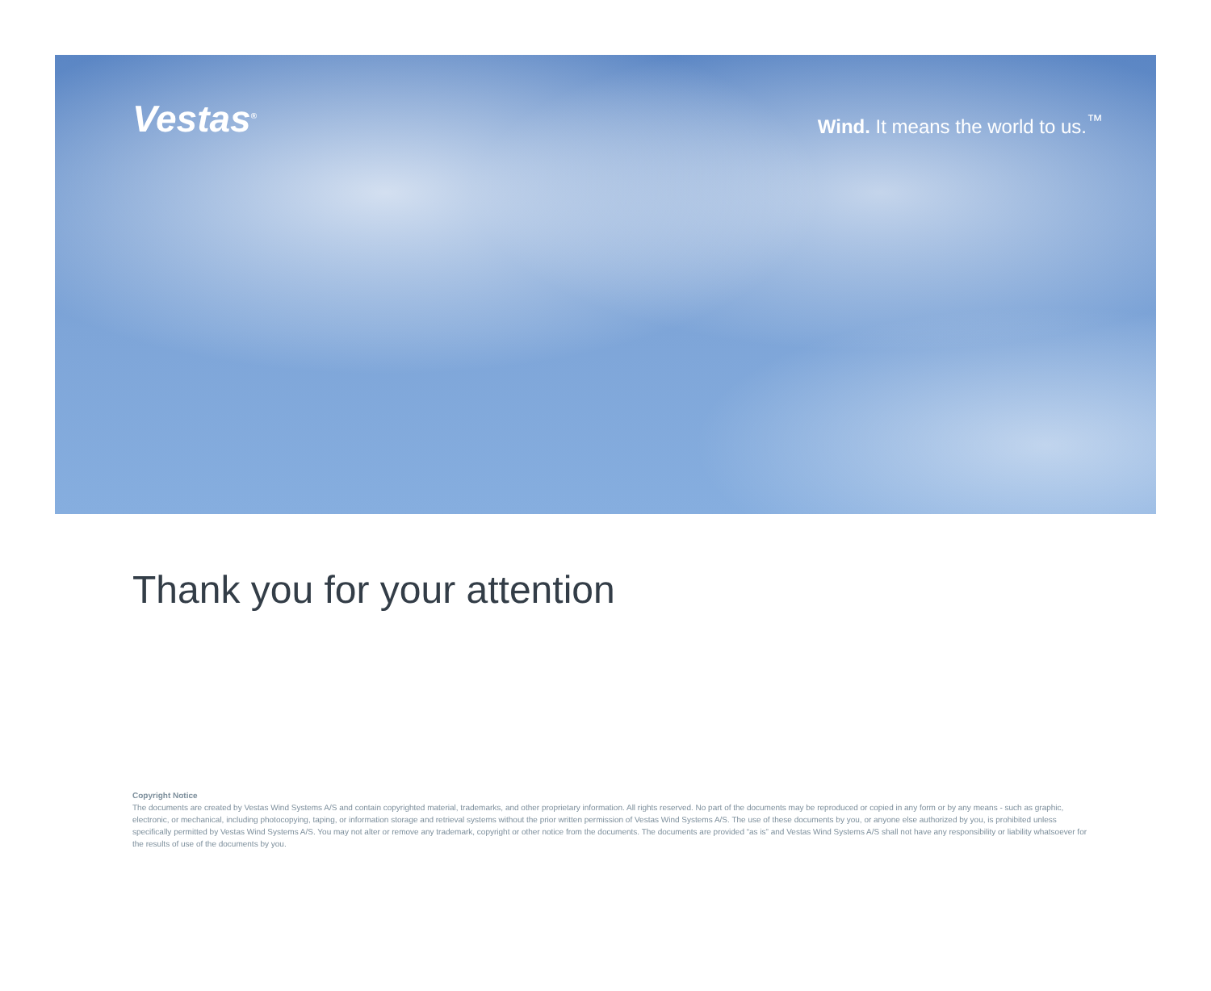Vestas<sup>®</sup>
Wind. It means the world to us.<sup>™</sup>
Thank you for your attention
Copyright Notice
The documents are created by Vestas Wind Systems A/S and contain copyrighted material, trademarks, and other proprietary information. All rights reserved. No part of the documents may be reproduced or copied in any form or by any means - such as graphic, electronic, or mechanical, including photocopying, taping, or information storage and retrieval systems without the prior written permission of Vestas Wind Systems A/S. The use of these documents by you, or anyone else authorized by you, is prohibited unless specifically permitted by Vestas Wind Systems A/S. You may not alter or remove any trademark, copyright or other notice from the documents. The documents are provided “as is” and Vestas Wind Systems A/S shall not have any responsibility or liability whatsoever for the results of use of the documents by you.